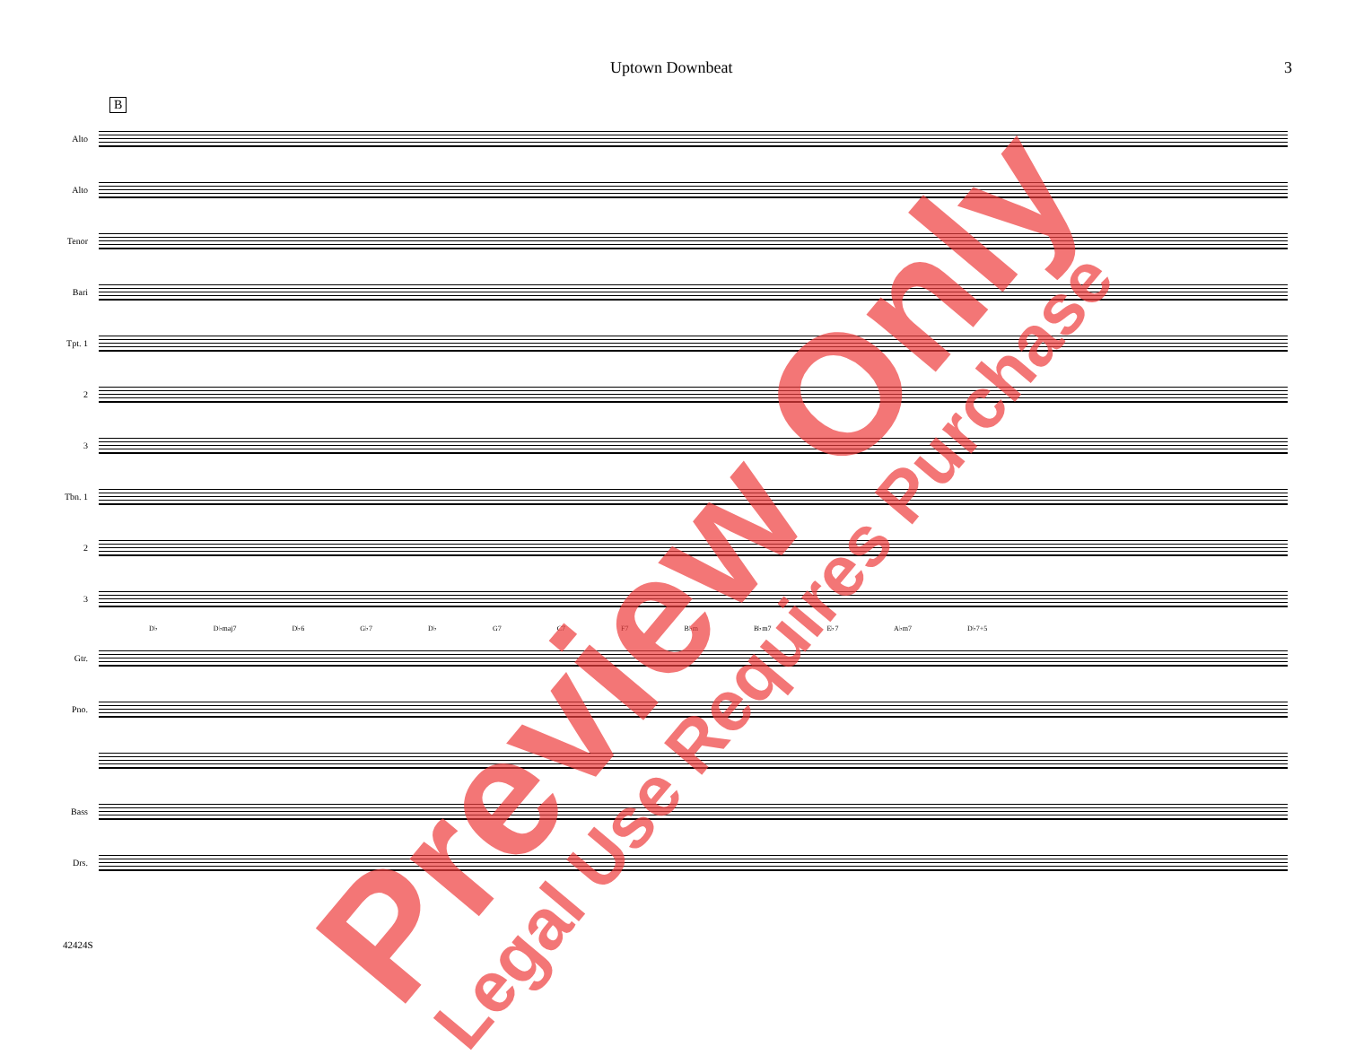Uptown Downbeat 3
B
Alto
Alto
Tenor
Bari
Tpt. 1
2
3
Tbn. 1
2
3
D♭ D♭maj7 D♭6 G♭7 D♭ G7 C7 F7 B♭m B♭m7 E♭7 A♭m7 D♭7+5
Gtr.
Pno.
Bass
Drs.
42424S
Preview Only Legal Use Requires Purchase